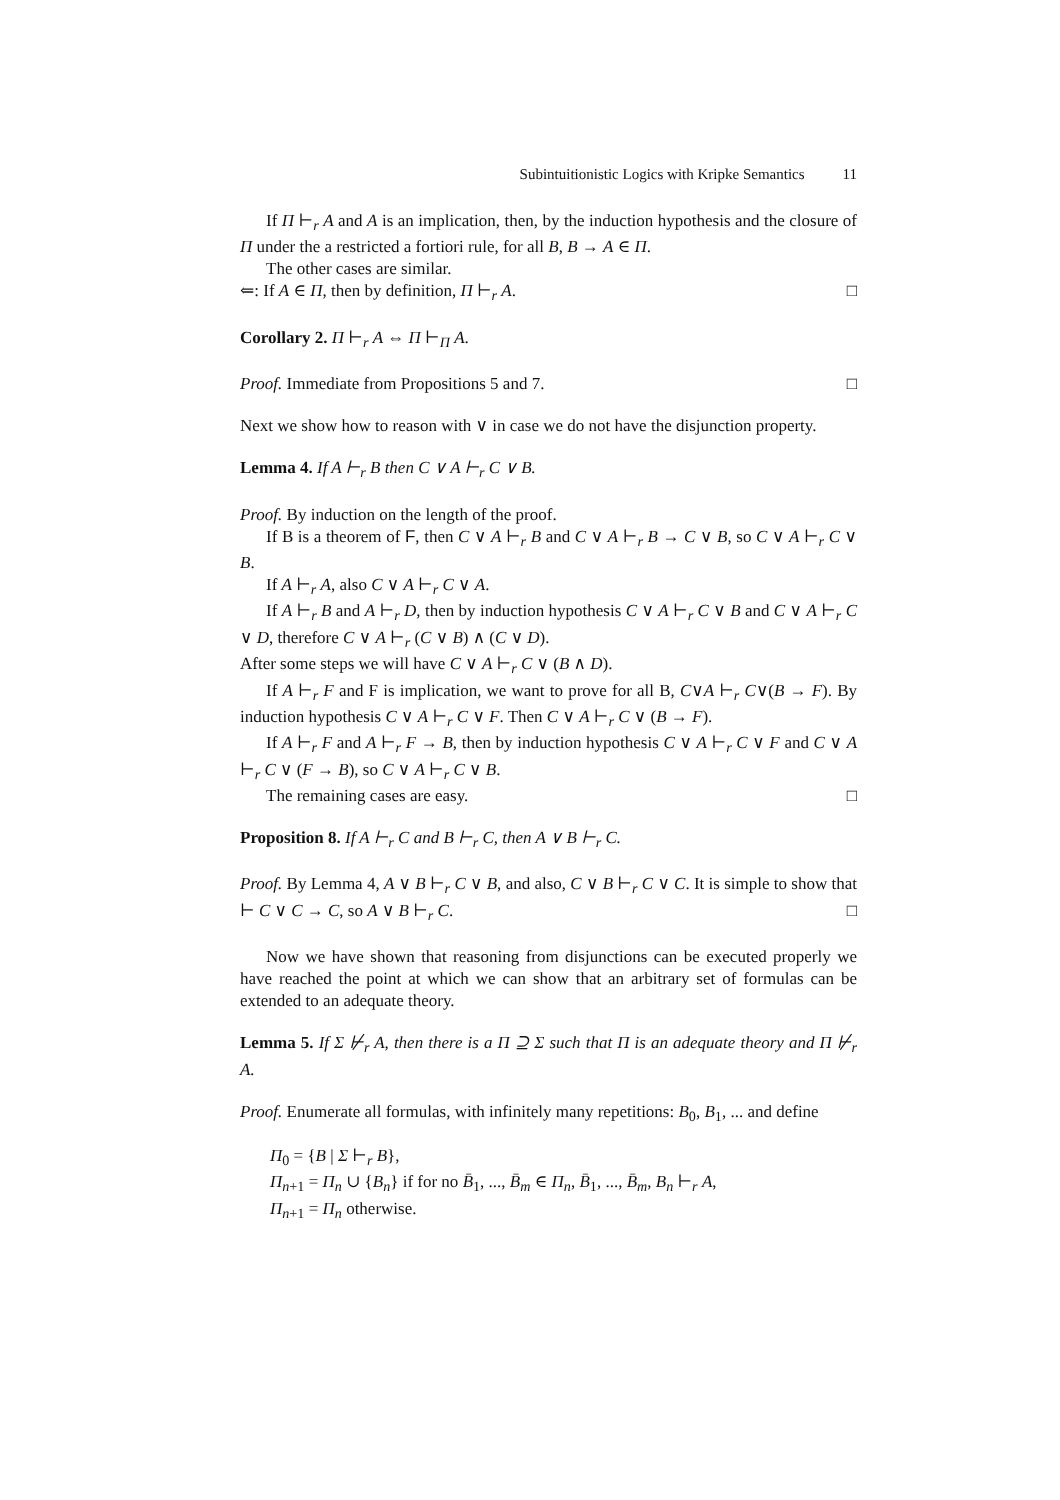Subintuitionistic Logics with Kripke Semantics 11
If Π ⊢<sub>r</sub> A and A is an implication, then, by the induction hypothesis and the closure of Π under the a restricted a fortiori rule, for all B, B → A ∈ Π.
The other cases are similar.
⇐: If A ∈ Π, then by definition, Π ⊢<sub>r</sub> A. □
Corollary 2. Π ⊢<sub>r</sub> A ⇔ Π ⊢<sub>Π</sub> A.
Proof. Immediate from Propositions 5 and 7. □
Next we show how to reason with ∨ in case we do not have the disjunction property.
Lemma 4. If A ⊢<sub>r</sub> B then C ∨ A ⊢<sub>r</sub> C ∨ B.
Proof. By induction on the length of the proof.
If B is a theorem of F, then C ∨ A ⊢<sub>r</sub> B and C ∨ A ⊢<sub>r</sub> B → C ∨ B, so C ∨ A ⊢<sub>r</sub> C ∨ B.
If A ⊢<sub>r</sub> A, also C ∨ A ⊢<sub>r</sub> C ∨ A.
If A ⊢<sub>r</sub> B and A ⊢<sub>r</sub> D, then by induction hypothesis C ∨ A ⊢<sub>r</sub> C ∨ B and C ∨ A ⊢<sub>r</sub> C ∨ D, therefore C ∨ A ⊢<sub>r</sub> (C ∨ B) ∧ (C ∨ D).
After some steps we will have C ∨ A ⊢<sub>r</sub> C ∨ (B ∧ D).
If A ⊢<sub>r</sub> F and F is implication, we want to prove for all B, C∨A ⊢<sub>r</sub> C∨(B → F). By induction hypothesis C ∨ A ⊢<sub>r</sub> C ∨ F. Then C ∨ A ⊢<sub>r</sub> C ∨ (B → F).
If A ⊢<sub>r</sub> F and A ⊢<sub>r</sub> F → B, then by induction hypothesis C ∨ A ⊢<sub>r</sub> C ∨ F and C ∨ A ⊢<sub>r</sub> C ∨ (F → B), so C ∨ A ⊢<sub>r</sub> C ∨ B.
The remaining cases are easy. □
Proposition 8. If A ⊢<sub>r</sub> C and B ⊢<sub>r</sub> C, then A ∨ B ⊢<sub>r</sub> C.
Proof. By Lemma 4, A ∨ B ⊢<sub>r</sub> C ∨ B, and also, C ∨ B ⊢<sub>r</sub> C ∨ C. It is simple to show that ⊢ C ∨ C → C, so A ∨ B ⊢<sub>r</sub> C. □
Now we have shown that reasoning from disjunctions can be executed properly we have reached the point at which we can show that an arbitrary set of formulas can be extended to an adequate theory.
Lemma 5. If Σ ⊬<sub>r</sub> A, then there is a Π ⊇ Σ such that Π is an adequate theory and Π ⊬<sub>r</sub> A.
Proof. Enumerate all formulas, with infinitely many repetitions: B<sub>0</sub>, B<sub>1</sub>, ... and define
Π<sub>0</sub> = {B | Σ ⊢<sub>r</sub> B},
Π<sub>n+1</sub> = Π<sub>n</sub> ∪ {B<sub>n</sub>} if for no B̄<sub>1</sub>, ..., B̄<sub>m</sub> ∈ Π<sub>n</sub>, B̄<sub>1</sub>, ..., B̄<sub>m</sub>, B<sub>n</sub> ⊢<sub>r</sub> A,
Π<sub>n+1</sub> = Π<sub>n</sub> otherwise.